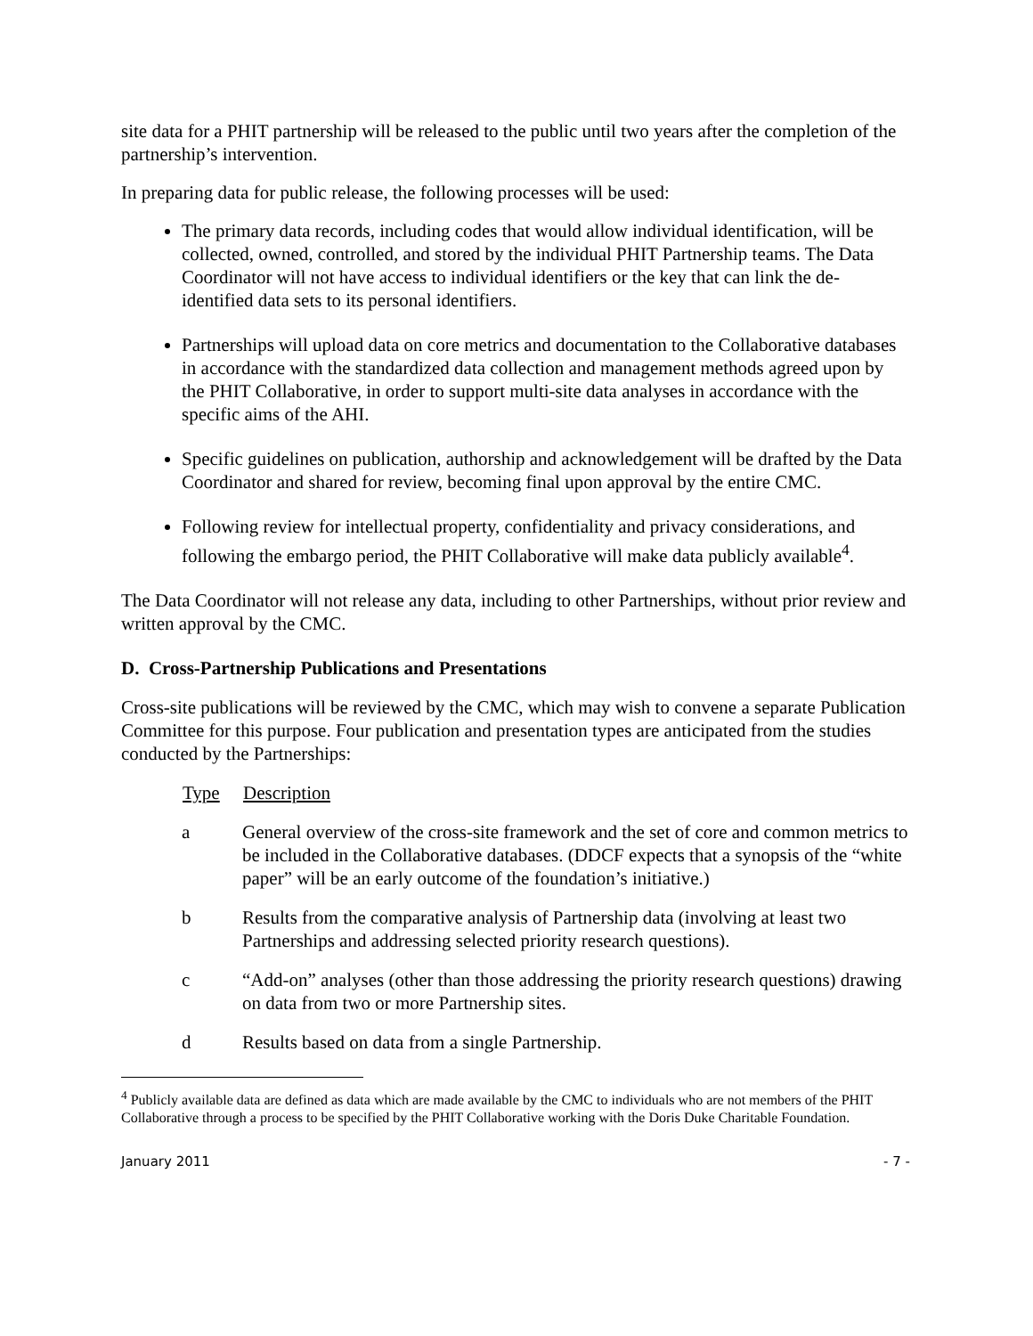site data for a PHIT partnership will be released to the public until two years after the completion of the partnership’s intervention.
In preparing data for public release, the following processes will be used:
The primary data records, including codes that would allow individual identification, will be collected, owned, controlled, and stored by the individual PHIT Partnership teams. The Data Coordinator will not have access to individual identifiers or the key that can link the de-identified data sets to its personal identifiers.
Partnerships will upload data on core metrics and documentation to the Collaborative databases in accordance with the standardized data collection and management methods agreed upon by the PHIT Collaborative, in order to support multi-site data analyses in accordance with the specific aims of the AHI.
Specific guidelines on publication, authorship and acknowledgement will be drafted by the Data Coordinator and shared for review, becoming final upon approval by the entire CMC.
Following review for intellectual property, confidentiality and privacy considerations, and following the embargo period, the PHIT Collaborative will make data publicly available<sup>4</sup>.
The Data Coordinator will not release any data, including to other Partnerships, without prior review and written approval by the CMC.
D. Cross-Partnership Publications and Presentations
Cross-site publications will be reviewed by the CMC, which may wish to convene a separate Publication Committee for this purpose. Four publication and presentation types are anticipated from the studies conducted by the Partnerships:
| Type | Description |
| --- | --- |
| a | General overview of the cross-site framework and the set of core and common metrics to be included in the Collaborative databases. (DDCF expects that a synopsis of the “white paper” will be an early outcome of the foundation’s initiative.) |
| b | Results from the comparative analysis of Partnership data (involving at least two Partnerships and addressing selected priority research questions). |
| c | “Add-on” analyses (other than those addressing the priority research questions) drawing on data from two or more Partnership sites. |
| d | Results based on data from a single Partnership. |
<sup>4</sup> Publicly available data are defined as data which are made available by the CMC to individuals who are not members of the PHIT Collaborative through a process to be specified by the PHIT Collaborative working with the Doris Duke Charitable Foundation.
January 2011 - 7 -